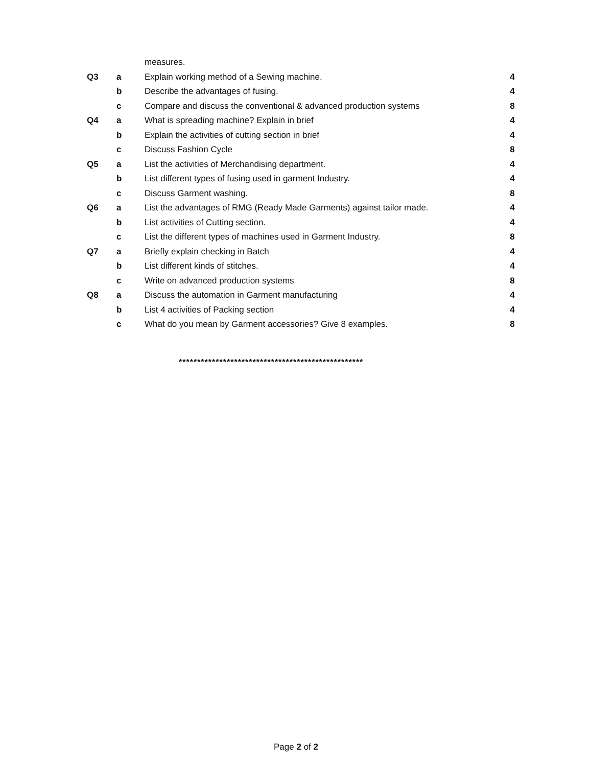| | | measures. | |
| Q3 | a | Explain working method of a Sewing machine. | 4 |
| | b | Describe the advantages of fusing. | 4 |
| | c | Compare and discuss the conventional & advanced production systems | 8 |
| Q4 | a | What is spreading machine? Explain in brief | 4 |
| | b | Explain the activities of cutting section in brief | 4 |
| | c | Discuss Fashion Cycle | 8 |
| Q5 | a | List the activities of Merchandising department. | 4 |
| | b | List different types of fusing used in garment Industry. | 4 |
| | c | Discuss Garment washing. | 8 |
| Q6 | a | List the advantages of RMG (Ready Made Garments) against tailor made. | 4 |
| | b | List activities of Cutting section. | 4 |
| | c | List the different types of machines used in Garment Industry. | 8 |
| Q7 | a | Briefly explain checking in Batch | 4 |
| | b | List different kinds of stitches. | 4 |
| | c | Write on advanced production systems | 8 |
| Q8 | a | Discuss the automation in Garment manufacturing | 4 |
| | b | List 4 activities of Packing section | 4 |
| | c | What do you mean by Garment accessories? Give 8 examples. | 8 |
**************************************************
Page 2 of 2